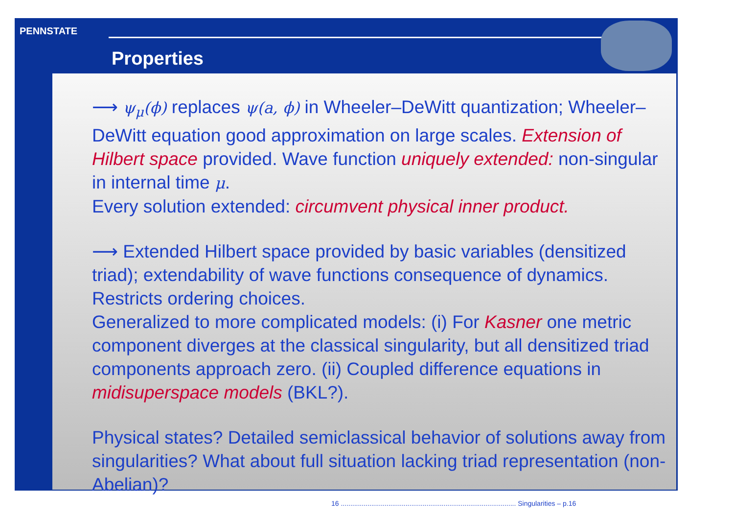PENNSTATE
Properties
⟶ ψ<sub>μ</sub>(ϕ) replaces ψ(a, ϕ) in Wheeler–DeWitt quantization; Wheeler–DeWitt equation good approximation on large scales. Extension of Hilbert space provided. Wave function uniquely extended: non-singular in internal time μ.
Every solution extended: circumvent physical inner product.
⟶ Extended Hilbert space provided by basic variables (densitized triad); extendability of wave functions consequence of dynamics. Restricts ordering choices.
Generalized to more complicated models: (i) For Kasner one metric component diverges at the classical singularity, but all densitized triad components approach zero. (ii) Coupled difference equations in midisuperspace models (BKL?).
Physical states? Detailed semiclassical behavior of solutions away from singularities? What about full situation lacking triad representation (non-Abelian)?
16 ............................................................................................ Singularities – p.16